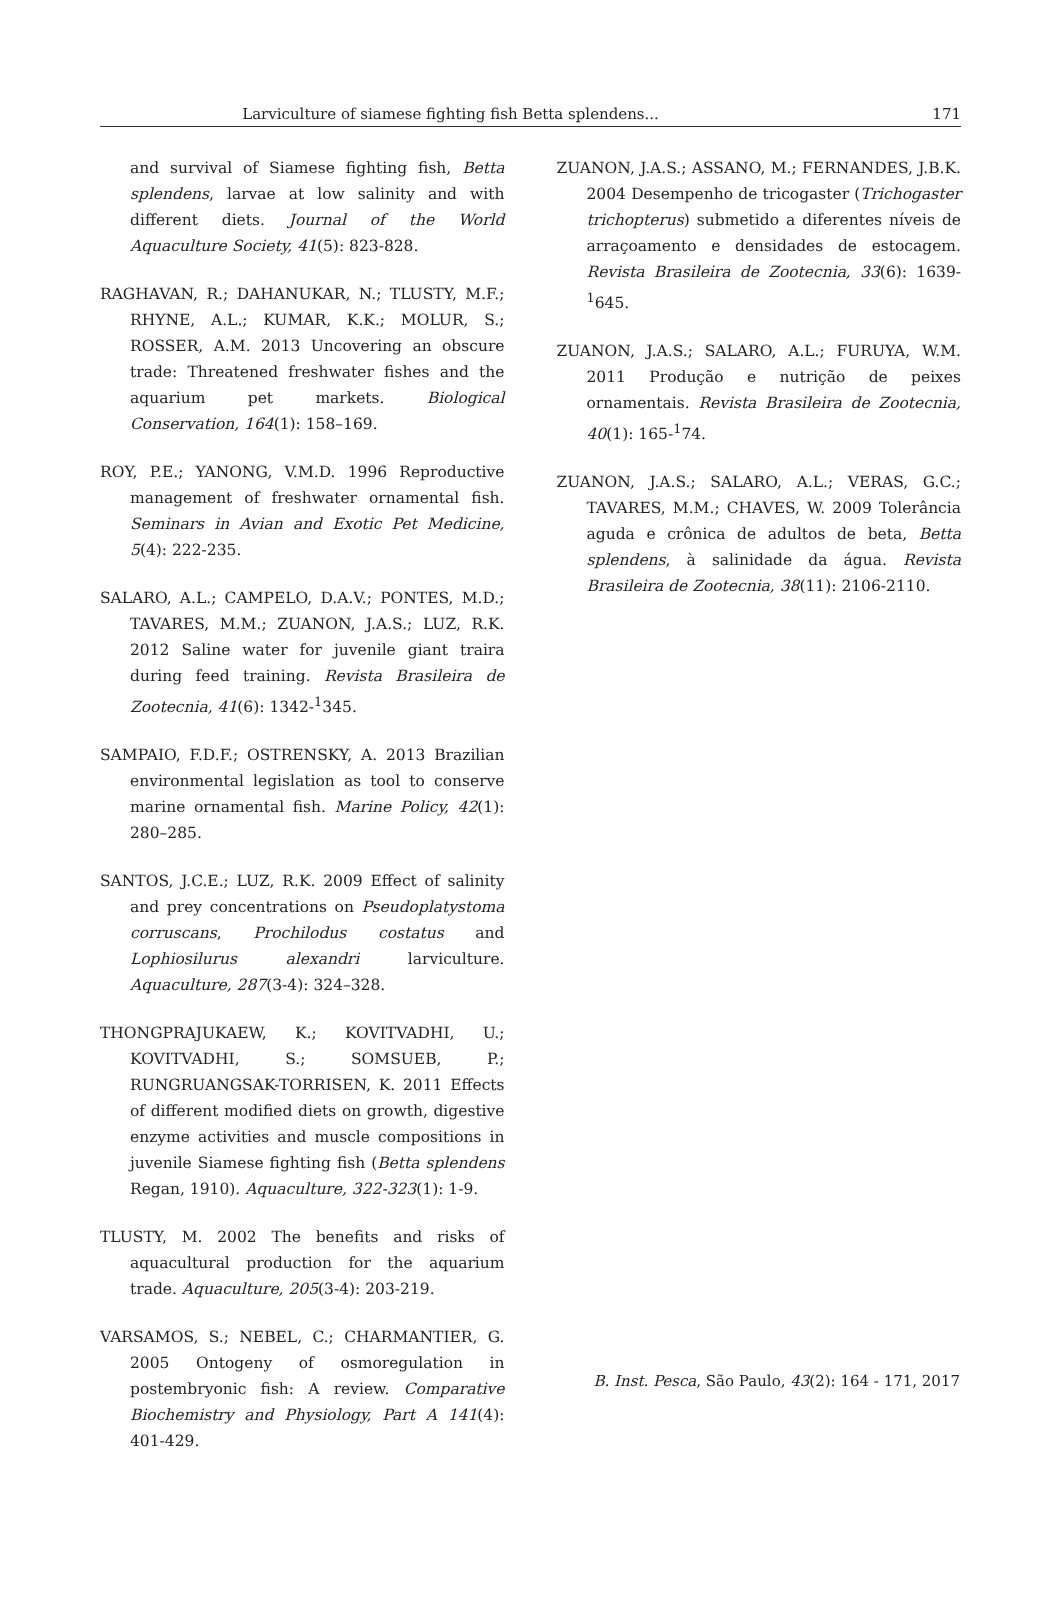Larviculture of siamese fighting fish Betta splendens...
171
and survival of Siamese fighting fish, Betta splendens, larvae at low salinity and with different diets. Journal of the World Aquaculture Society, 41(5): 823-828.
RAGHAVAN, R.; DAHANUKAR, N.; TLUSTY, M.F.; RHYNE, A.L.; KUMAR, K.K.; MOLUR, S.; ROSSER, A.M. 2013 Uncovering an obscure trade: Threatened freshwater fishes and the aquarium pet markets. Biological Conservation, 164(1): 158–169.
ROY, P.E.; YANONG, V.M.D. 1996 Reproductive management of freshwater ornamental fish. Seminars in Avian and Exotic Pet Medicine, 5(4): 222-235.
SALARO, A.L.; CAMPELO, D.A.V.; PONTES, M.D.; TAVARES, M.M.; ZUANON, J.A.S.; LUZ, R.K. 2012 Saline water for juvenile giant traira during feed training. Revista Brasileira de Zootecnia, 41(6): 1342-<sup>1</sup>345.
SAMPAIO, F.D.F.; OSTRENSKY, A. 2013 Brazilian environmental legislation as tool to conserve marine ornamental fish. Marine Policy, 42(1): 280–285.
SANTOS, J.C.E.; LUZ, R.K. 2009 Effect of salinity and prey concentrations on Pseudoplatystoma corruscans, Prochilodus costatus and Lophiosilurus alexandri larviculture. Aquaculture, 287(3-4): 324–328.
THONGPRAJUKAEW, K.; KOVITVADHI, U.; KOVITVADHI, S.; SOMSUEB, P.; RUNGRUANGSAK-TORRISEN, K. 2011 Effects of different modified diets on growth, digestive enzyme activities and muscle compositions in juvenile Siamese fighting fish (Betta splendens Regan, 1910). Aquaculture, 322-323(1): 1-9.
TLUSTY, M. 2002 The benefits and risks of aquacultural production for the aquarium trade. Aquaculture, 205(3-4): 203-219.
VARSAMOS, S.; NEBEL, C.; CHARMANTIER, G. 2005 Ontogeny of osmoregulation in postembryonic fish: A review. Comparative Biochemistry and Physiology, Part A 141(4): 401-429.
ZUANON, J.A.S.; ASSANO, M.; FERNANDES, J.B.K. 2004 Desempenho de tricogaster (Trichogaster trichopterus) submetido a diferentes níveis de arraçoamento e densidades de estocagem. Revista Brasileira de Zootecnia, 33(6): 1639-<sup>1</sup>645.
ZUANON, J.A.S.; SALARO, A.L.; FURUYA, W.M. 2011 Produção e nutrição de peixes ornamentais. Revista Brasileira de Zootecnia, 40(1): 165-<sup>1</sup>74.
ZUANON, J.A.S.; SALARO, A.L.; VERAS, G.C.; TAVARES, M.M.; CHAVES, W. 2009 Tolerância aguda e crônica de adultos de beta, Betta splendens, à salinidade da água. Revista Brasileira de Zootecnia, 38(11): 2106-2110.
B. Inst. Pesca, São Paulo, 43(2): 164 - 171, 2017